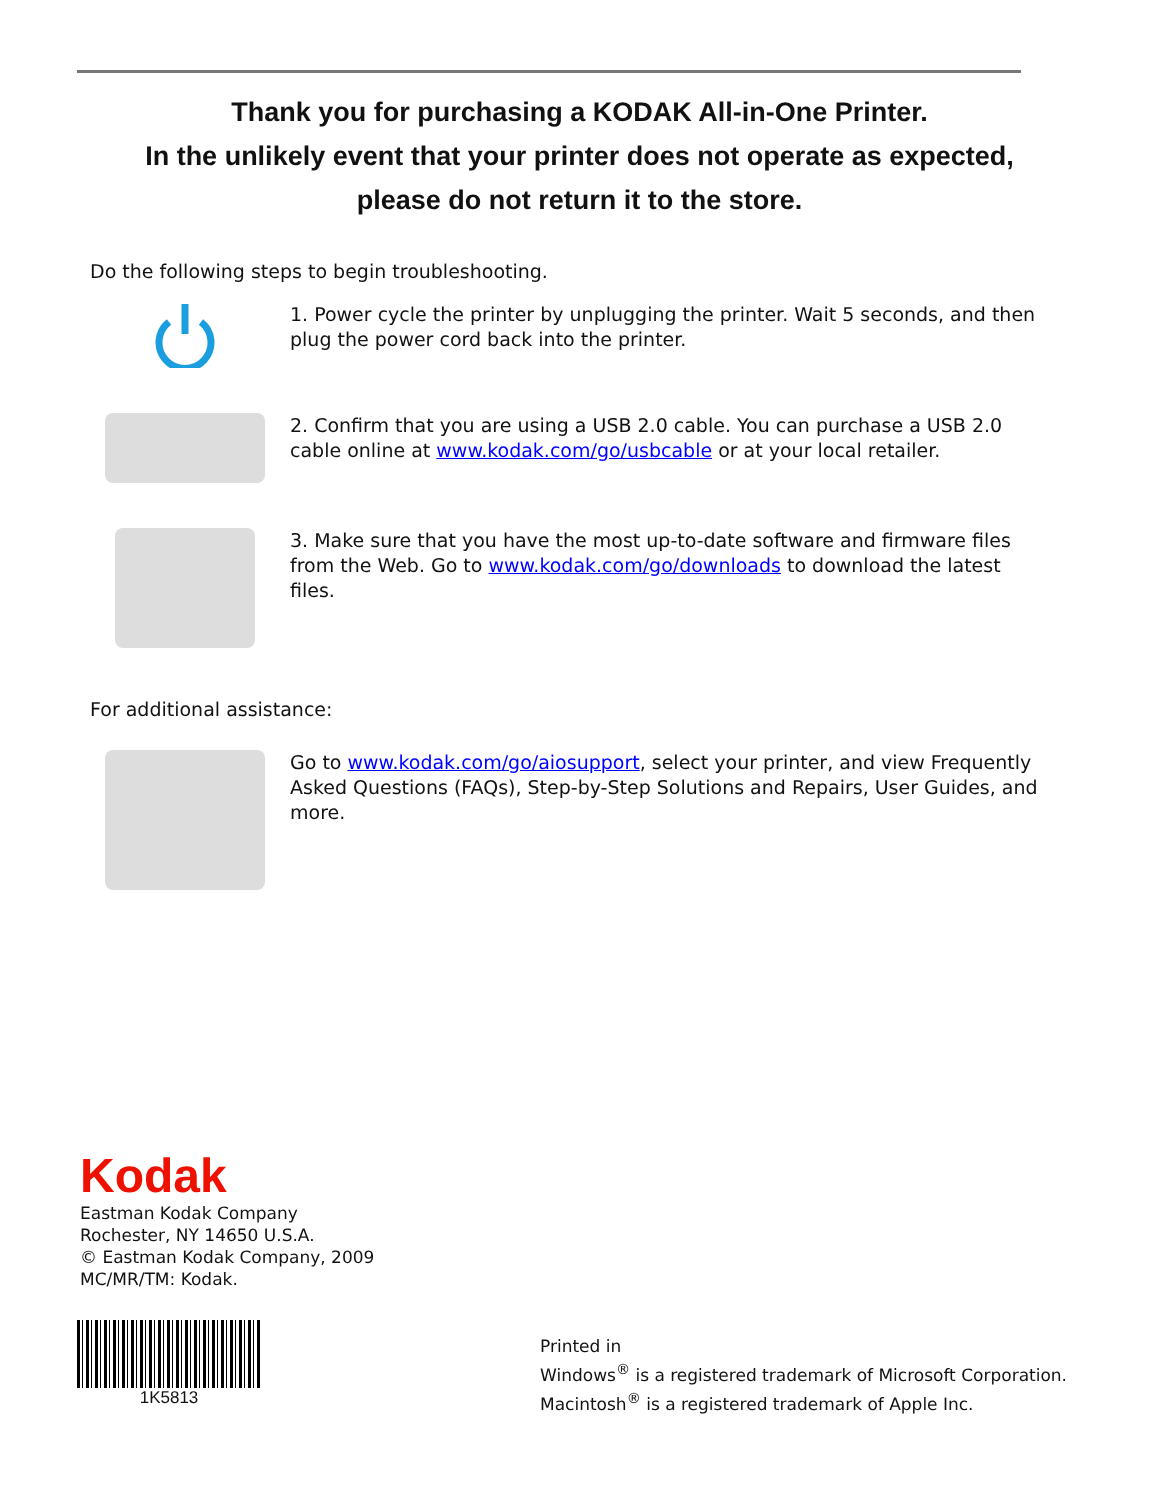Thank you for purchasing a KODAK All-in-One Printer.
In the unlikely event that your printer does not operate as expected,
please do not return it to the store.
Do the following steps to begin troubleshooting.
1. Power cycle the printer by unplugging the printer. Wait 5 seconds, and then plug the power cord back into the printer.
2. Confirm that you are using a USB 2.0 cable. You can purchase a USB 2.0 cable online at www.kodak.com/go/usbcable or at your local retailer.
3. Make sure that you have the most up-to-date software and firmware files from the Web. Go to www.kodak.com/go/downloads to download the latest files.
For additional assistance:
Go to www.kodak.com/go/aiosupport, select your printer, and view Frequently Asked Questions (FAQs), Step-by-Step Solutions and Repairs, User Guides, and more.
Kodak
Eastman Kodak Company
Rochester, NY 14650 U.S.A.
© Eastman Kodak Company, 2009
MC/MR/TM: Kodak.
1K5813
Printed in
Windows<sup>®</sup> is a registered trademark of Microsoft Corporation.
Macintosh<sup>®</sup> is a registered trademark of Apple Inc.